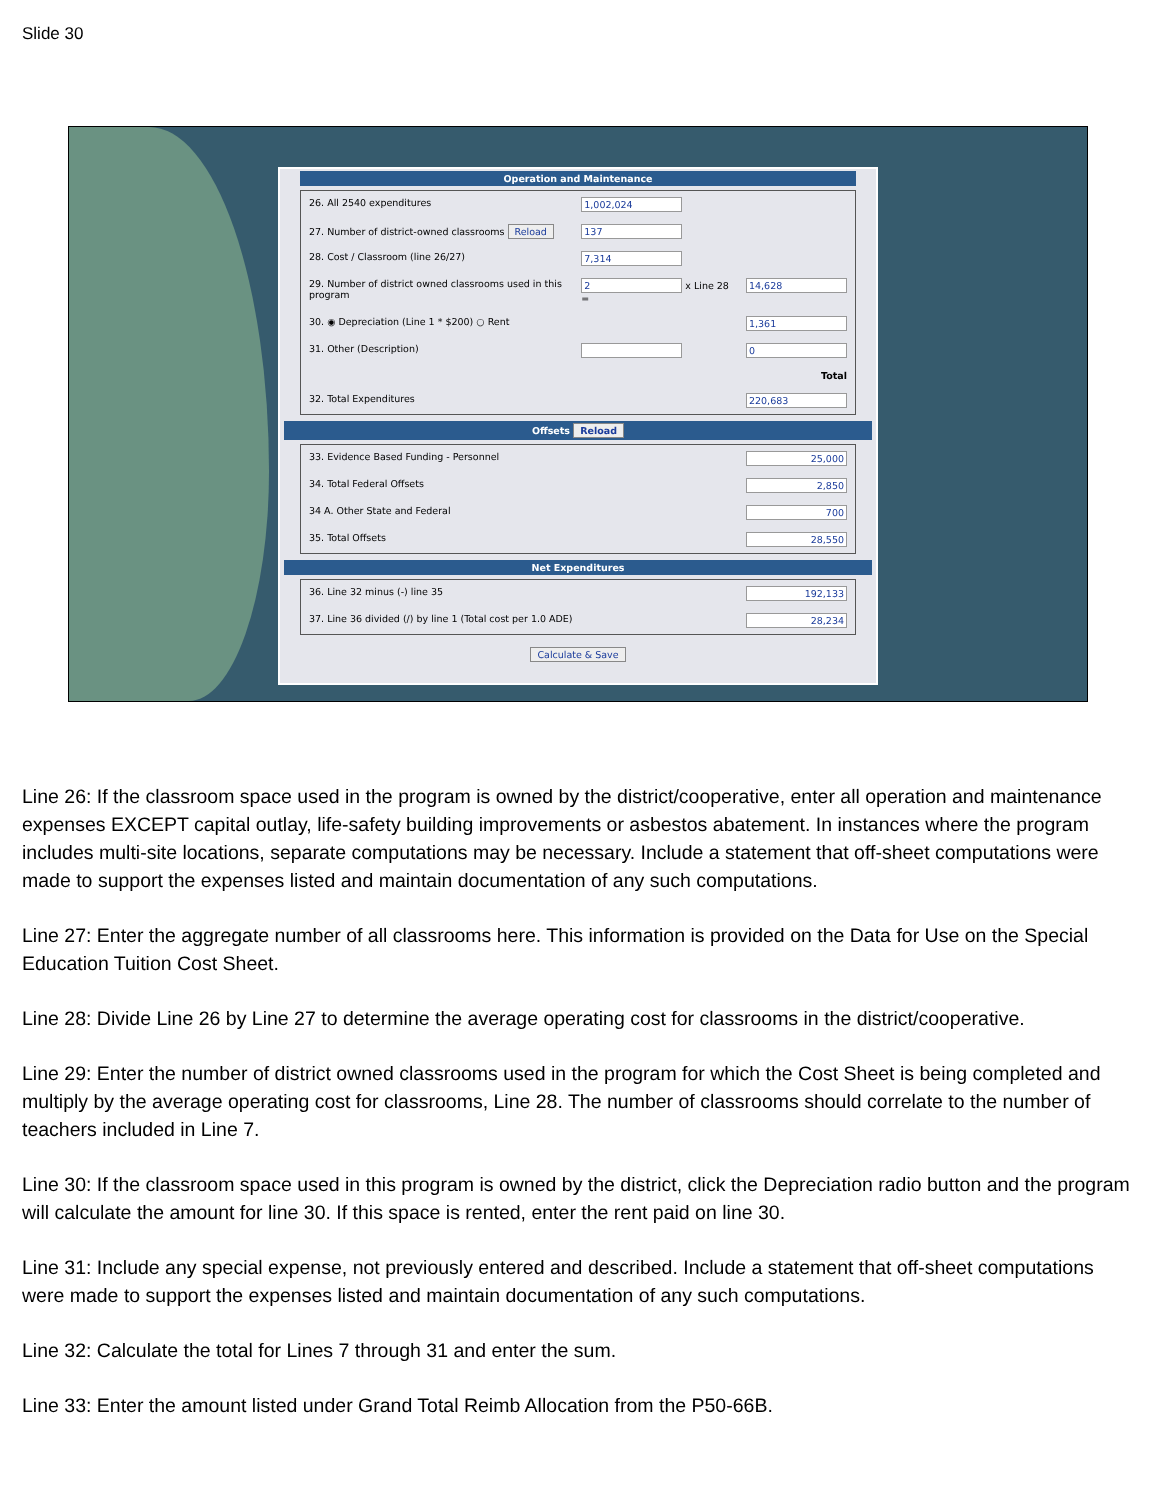Slide 30
Operation and Maintenance
| 26. All 2540 expenditures | 1,002,024 | |
| 27. Number of district-owned classrooms Reload | 137 | |
| 28. Cost / Classroom (line 26/27) | 7,314 | |
| 29. Number of district owned classrooms used in this program | 2 x Line 28 = | 14,628 |
| 30. ◉ Depreciation (Line 1 * $200) ○ Rent | | 1,361 |
| 31. Other (Description) | | 0 |
| | | Total |
| 32. Total Expenditures | | 220,683 |
Offsets Reload
| 33. Evidence Based Funding - Personnel | 25,000 |
| 34. Total Federal Offsets | 2,850 |
| 34 A. Other State and Federal | 700 |
| 35. Total Offsets | 28,550 |
Net Expenditures
| 36. Line 32 minus (-) line 35 | 192,133 |
| 37. Line 36 divided (/) by line 1 (Total cost per 1.0 ADE) | 28,234 |
Calculate & Save
Line 26: If the classroom space used in the program is owned by the district/cooperative, enter all operation and maintenance expenses EXCEPT capital outlay, life-safety building improvements or asbestos abatement. In instances where the program includes multi-site locations, separate computations may be necessary. Include a statement that off-sheet computations were made to support the expenses listed and maintain documentation of any such computations.
Line 27: Enter the aggregate number of all classrooms here. This information is provided on the Data for Use on the Special Education Tuition Cost Sheet.
Line 28: Divide Line 26 by Line 27 to determine the average operating cost for classrooms in the district/cooperative.
Line 29: Enter the number of district owned classrooms used in the program for which the Cost Sheet is being completed and multiply by the average operating cost for classrooms, Line 28. The number of classrooms should correlate to the number of teachers included in Line 7.
Line 30: If the classroom space used in this program is owned by the district, click the Depreciation radio button and the program will calculate the amount for line 30. If this space is rented, enter the rent paid on line 30.
Line 31: Include any special expense, not previously entered and described. Include a statement that off-sheet computations were made to support the expenses listed and maintain documentation of any such computations.
Line 32: Calculate the total for Lines 7 through 31 and enter the sum.
Line 33: Enter the amount listed under Grand Total Reimb Allocation from the P50-66B.